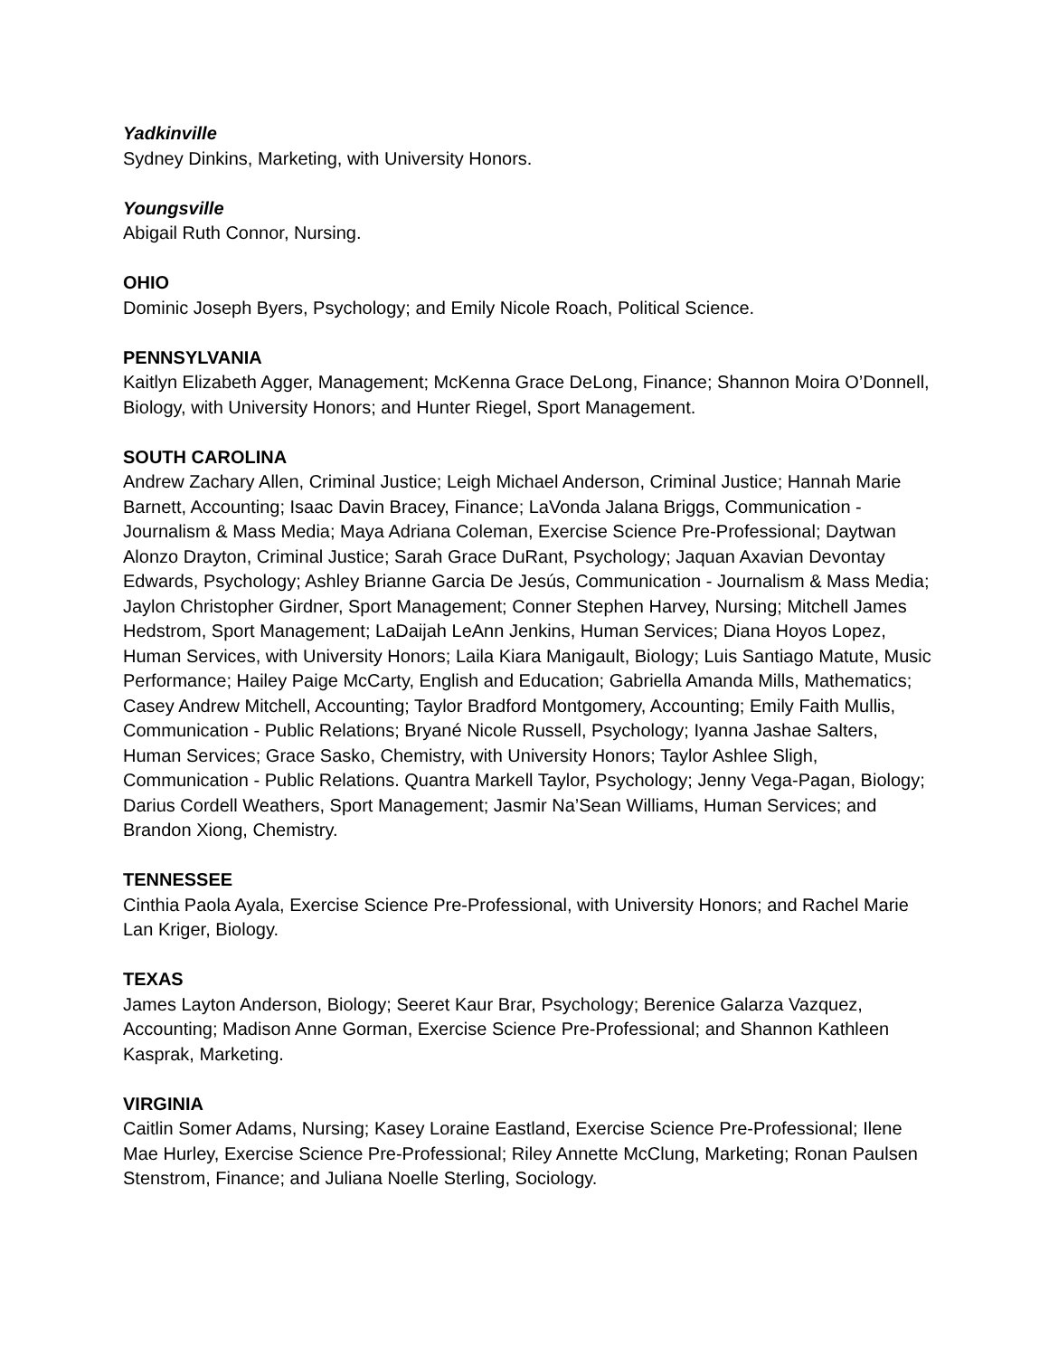Yadkinville
Sydney Dinkins, Marketing, with University Honors.
Youngsville
Abigail Ruth Connor, Nursing.
OHIO
Dominic Joseph Byers, Psychology; and Emily Nicole Roach, Political Science.
PENNSYLVANIA
Kaitlyn Elizabeth Agger, Management; McKenna Grace DeLong, Finance; Shannon Moira O’Donnell, Biology, with University Honors; and Hunter Riegel, Sport Management.
SOUTH CAROLINA
Andrew Zachary Allen, Criminal Justice; Leigh Michael Anderson, Criminal Justice; Hannah Marie Barnett, Accounting; Isaac Davin Bracey, Finance; LaVonda Jalana Briggs, Communication - Journalism & Mass Media; Maya Adriana Coleman, Exercise Science Pre-Professional; Daytwan Alonzo Drayton, Criminal Justice; Sarah Grace DuRant, Psychology; Jaquan Axavian Devontay Edwards, Psychology; Ashley Brianne Garcia De Jesús, Communication - Journalism & Mass Media; Jaylon Christopher Girdner, Sport Management; Conner Stephen Harvey, Nursing; Mitchell James Hedstrom, Sport Management; LaDaijah LeAnn Jenkins, Human Services; Diana Hoyos Lopez, Human Services, with University Honors; Laila Kiara Manigault, Biology; Luis Santiago Matute, Music Performance; Hailey Paige McCarty, English and Education; Gabriella Amanda Mills, Mathematics; Casey Andrew Mitchell, Accounting; Taylor Bradford Montgomery, Accounting; Emily Faith Mullis, Communication - Public Relations; Bryané Nicole Russell, Psychology; Iyanna Jashae Salters, Human Services; Grace Sasko, Chemistry, with University Honors; Taylor Ashlee Sligh, Communication - Public Relations. Quantra Markell Taylor, Psychology; Jenny Vega-Pagan, Biology; Darius Cordell Weathers, Sport Management; Jasmir Na’Sean Williams, Human Services; and Brandon Xiong, Chemistry.
TENNESSEE
Cinthia Paola Ayala, Exercise Science Pre-Professional, with University Honors; and Rachel Marie Lan Kriger, Biology.
TEXAS
James Layton Anderson, Biology; Seeret Kaur Brar, Psychology; Berenice Galarza Vazquez, Accounting; Madison Anne Gorman, Exercise Science Pre-Professional; and Shannon Kathleen Kasprak, Marketing.
VIRGINIA
Caitlin Somer Adams, Nursing; Kasey Loraine Eastland, Exercise Science Pre-Professional; Ilene Mae Hurley, Exercise Science Pre-Professional; Riley Annette McClung, Marketing; Ronan Paulsen Stenstrom, Finance; and Juliana Noelle Sterling, Sociology.